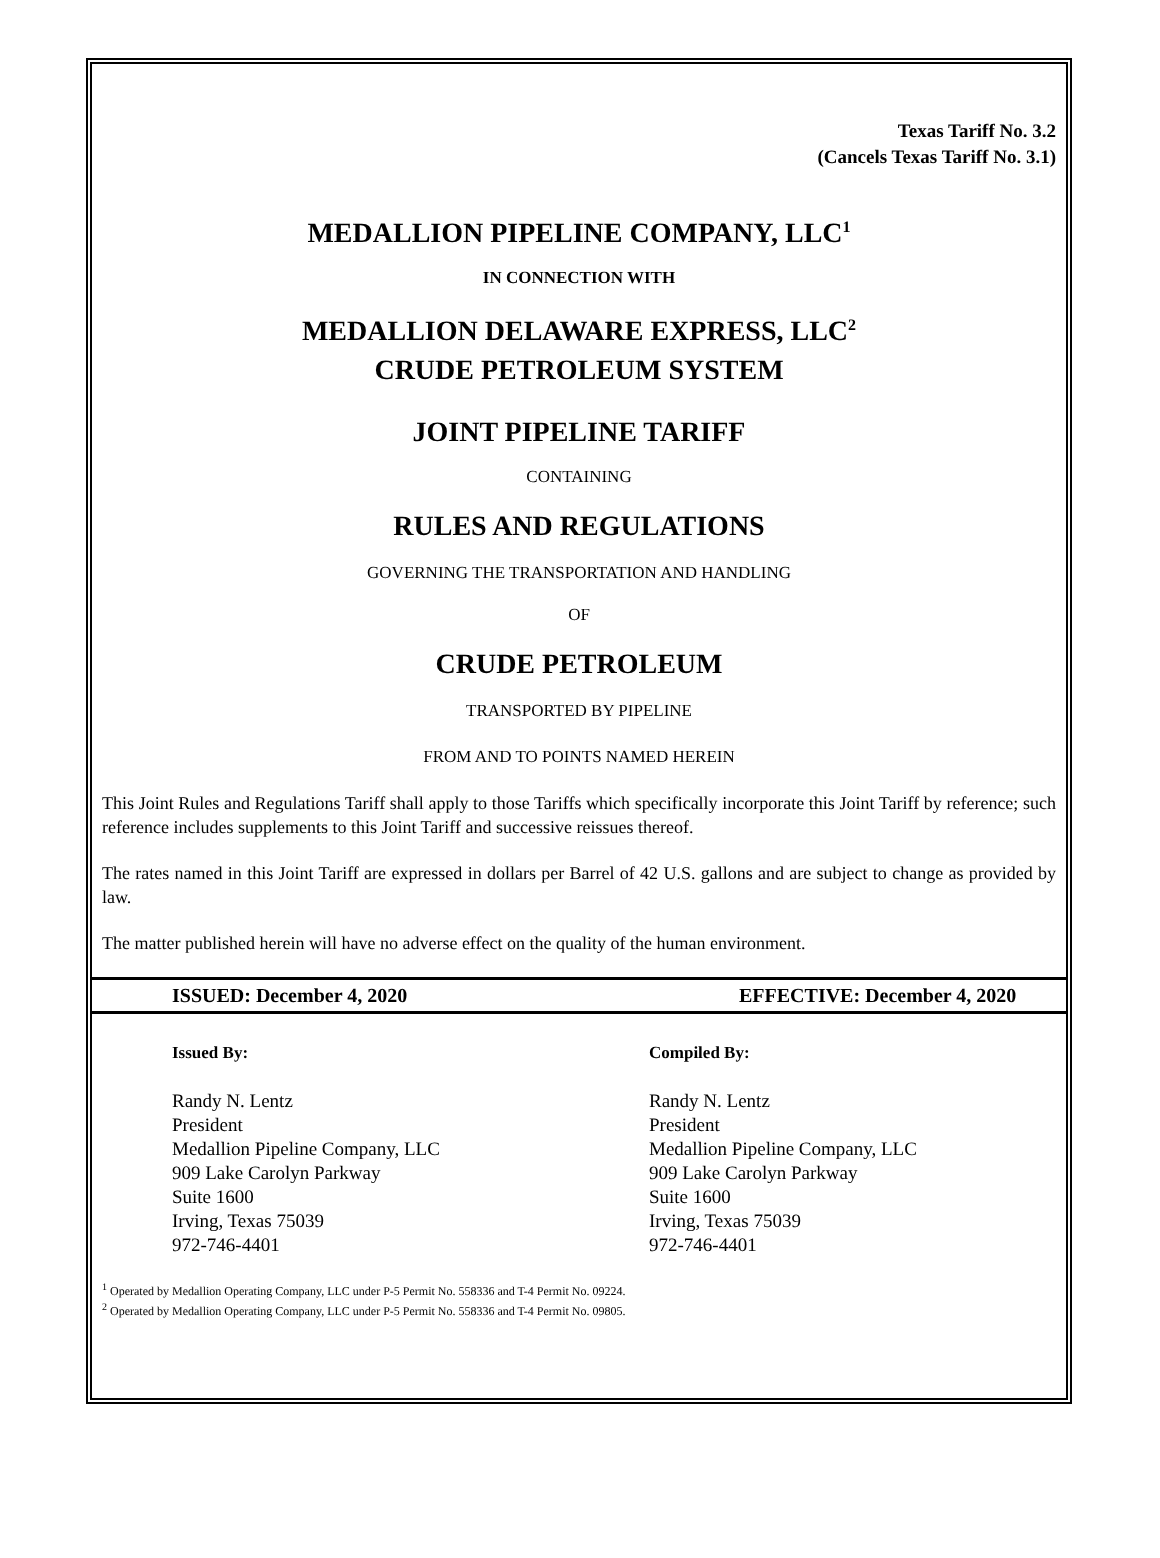Texas Tariff No. 3.2
(Cancels Texas Tariff No. 3.1)
MEDALLION PIPELINE COMPANY, LLC<sup>1</sup>
IN CONNECTION WITH
MEDALLION DELAWARE EXPRESS, LLC<sup>2</sup>
CRUDE PETROLEUM SYSTEM
JOINT PIPELINE TARIFF
CONTAINING
RULES AND REGULATIONS
GOVERNING THE TRANSPORTATION AND HANDLING
OF
CRUDE PETROLEUM
TRANSPORTED BY PIPELINE
FROM AND TO POINTS NAMED HEREIN
This Joint Rules and Regulations Tariff shall apply to those Tariffs which specifically incorporate this Joint Tariff by reference; such reference includes supplements to this Joint Tariff and successive reissues thereof.
The rates named in this Joint Tariff are expressed in dollars per Barrel of 42 U.S. gallons and are subject to change as provided by law.
The matter published herein will have no adverse effect on the quality of the human environment.
ISSUED: December 4, 2020 EFFECTIVE: December 4, 2020
Issued By:
Randy N. Lentz
President
Medallion Pipeline Company, LLC
909 Lake Carolyn Parkway
Suite 1600
Irving, Texas 75039
972-746-4401
Compiled By:
Randy N. Lentz
President
Medallion Pipeline Company, LLC
909 Lake Carolyn Parkway
Suite 1600
Irving, Texas 75039
972-746-4401
<sup>1</sup> Operated by Medallion Operating Company, LLC under P-5 Permit No. 558336 and T-4 Permit No. 09224.
<sup>2</sup> Operated by Medallion Operating Company, LLC under P-5 Permit No. 558336 and T-4 Permit No. 09805.